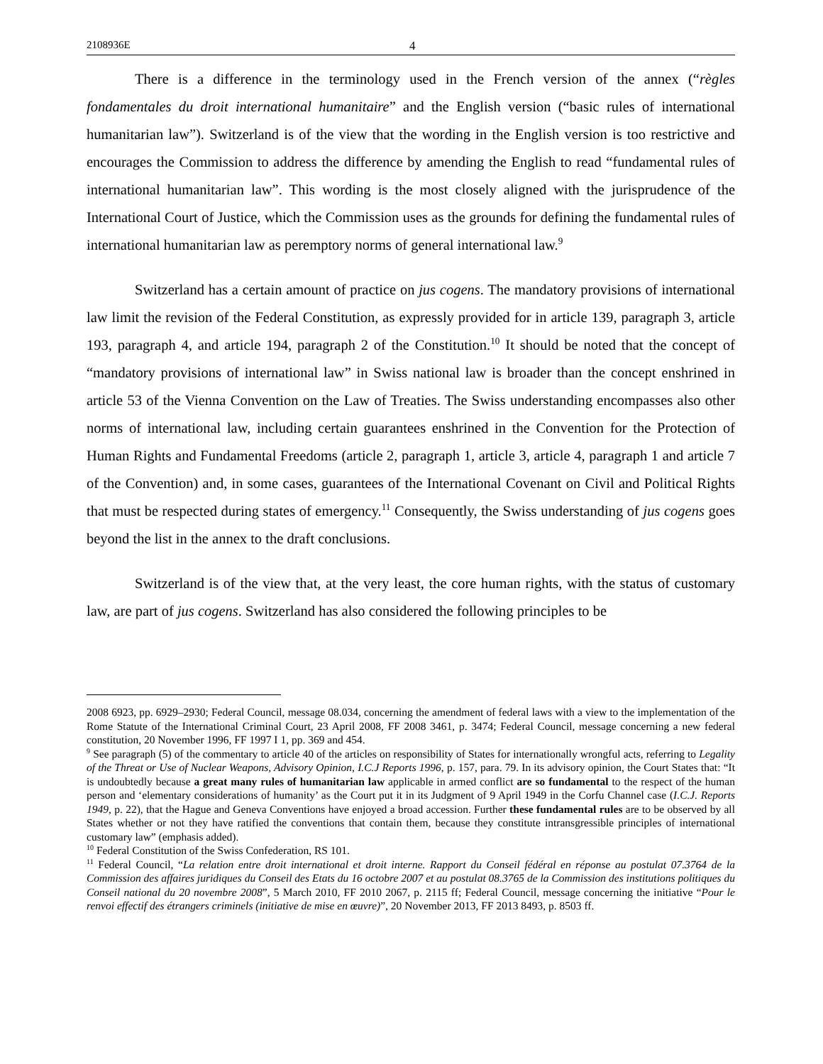2108936E 4
There is a difference in the terminology used in the French version of the annex (“règles fondamentales du droit international humanitaire” and the English version (“basic rules of international humanitarian law”). Switzerland is of the view that the wording in the English version is too restrictive and encourages the Commission to address the difference by amending the English to read “fundamental rules of international humanitarian law”. This wording is the most closely aligned with the jurisprudence of the International Court of Justice, which the Commission uses as the grounds for defining the fundamental rules of international humanitarian law as peremptory norms of general international law.<sup>9</sup>
Switzerland has a certain amount of practice on jus cogens. The mandatory provisions of international law limit the revision of the Federal Constitution, as expressly provided for in article 139, paragraph 3, article 193, paragraph 4, and article 194, paragraph 2 of the Constitution.<sup>10</sup> It should be noted that the concept of “mandatory provisions of international law” in Swiss national law is broader than the concept enshrined in article 53 of the Vienna Convention on the Law of Treaties. The Swiss understanding encompasses also other norms of international law, including certain guarantees enshrined in the Convention for the Protection of Human Rights and Fundamental Freedoms (article 2, paragraph 1, article 3, article 4, paragraph 1 and article 7 of the Convention) and, in some cases, guarantees of the International Covenant on Civil and Political Rights that must be respected during states of emergency.<sup>11</sup> Consequently, the Swiss understanding of jus cogens goes beyond the list in the annex to the draft conclusions.
Switzerland is of the view that, at the very least, the core human rights, with the status of customary law, are part of jus cogens. Switzerland has also considered the following principles to be
2008 6923, pp. 6929–2930; Federal Council, message 08.034, concerning the amendment of federal laws with a view to the implementation of the Rome Statute of the International Criminal Court, 23 April 2008, FF 2008 3461, p. 3474; Federal Council, message concerning a new federal constitution, 20 November 1996, FF 1997 I 1, pp. 369 and 454.
<sup>9</sup> See paragraph (5) of the commentary to article 40 of the articles on responsibility of States for internationally wrongful acts, referring to Legality of the Threat or Use of Nuclear Weapons, Advisory Opinion, I.C.J Reports 1996, p. 157, para. 79. In its advisory opinion, the Court States that: “It is undoubtedly because a great many rules of humanitarian law applicable in armed conflict are so fundamental to the respect of the human person and ‘elementary considerations of humanity’ as the Court put it in its Judgment of 9 April 1949 in the Corfu Channel case (I.C.J. Reports 1949, p. 22), that the Hague and Geneva Conventions have enjoyed a broad accession. Further these fundamental rules are to be observed by all States whether or not they have ratified the conventions that contain them, because they constitute intransgressible principles of international customary law” (emphasis added).
<sup>10</sup> Federal Constitution of the Swiss Confederation, RS 101.
<sup>11</sup> Federal Council, “La relation entre droit international et droit interne. Rapport du Conseil fédéral en réponse au postulat 07.3764 de la Commission des affaires juridiques du Conseil des Etats du 16 octobre 2007 et au postulat 08.3765 de la Commission des institutions politiques du Conseil national du 20 novembre 2008”, 5 March 2010, FF 2010 2067, p. 2115 ff; Federal Council, message concerning the initiative “Pour le renvoi effectif des étrangers criminels (initiative de mise en œuvre)”, 20 November 2013, FF 2013 8493, p. 8503 ff.